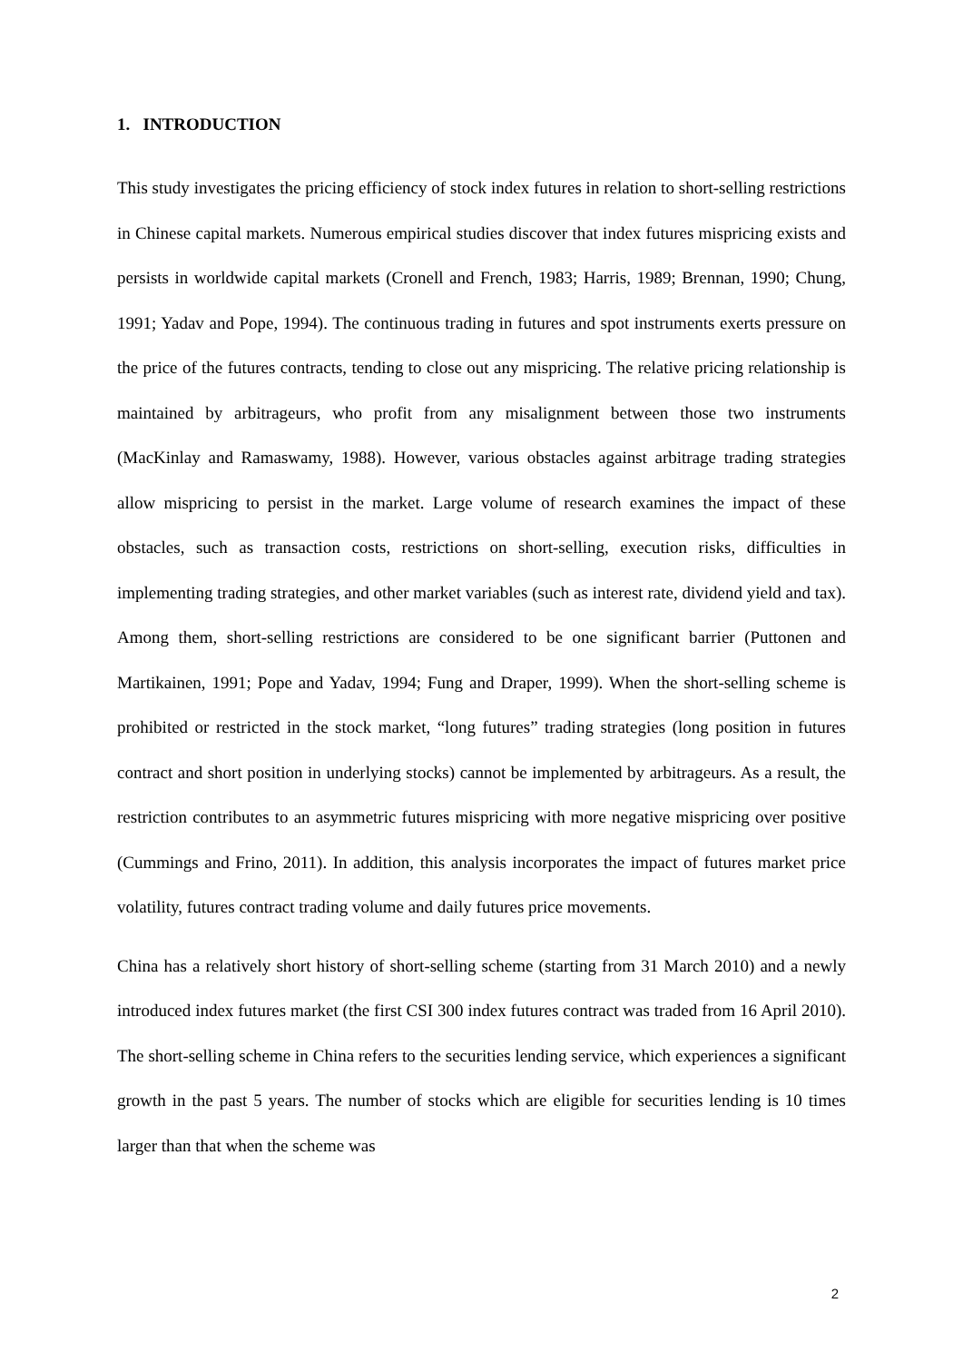1. INTRODUCTION
This study investigates the pricing efficiency of stock index futures in relation to short-selling restrictions in Chinese capital markets. Numerous empirical studies discover that index futures mispricing exists and persists in worldwide capital markets (Cronell and French, 1983; Harris, 1989; Brennan, 1990; Chung, 1991; Yadav and Pope, 1994). The continuous trading in futures and spot instruments exerts pressure on the price of the futures contracts, tending to close out any mispricing. The relative pricing relationship is maintained by arbitrageurs, who profit from any misalignment between those two instruments (MacKinlay and Ramaswamy, 1988). However, various obstacles against arbitrage trading strategies allow mispricing to persist in the market. Large volume of research examines the impact of these obstacles, such as transaction costs, restrictions on short-selling, execution risks, difficulties in implementing trading strategies, and other market variables (such as interest rate, dividend yield and tax). Among them, short-selling restrictions are considered to be one significant barrier (Puttonen and Martikainen, 1991; Pope and Yadav, 1994; Fung and Draper, 1999). When the short-selling scheme is prohibited or restricted in the stock market, “long futures” trading strategies (long position in futures contract and short position in underlying stocks) cannot be implemented by arbitrageurs. As a result, the restriction contributes to an asymmetric futures mispricing with more negative mispricing over positive (Cummings and Frino, 2011). In addition, this analysis incorporates the impact of futures market price volatility, futures contract trading volume and daily futures price movements.
China has a relatively short history of short-selling scheme (starting from 31 March 2010) and a newly introduced index futures market (the first CSI 300 index futures contract was traded from 16 April 2010). The short-selling scheme in China refers to the securities lending service, which experiences a significant growth in the past 5 years. The number of stocks which are eligible for securities lending is 10 times larger than that when the scheme was
2